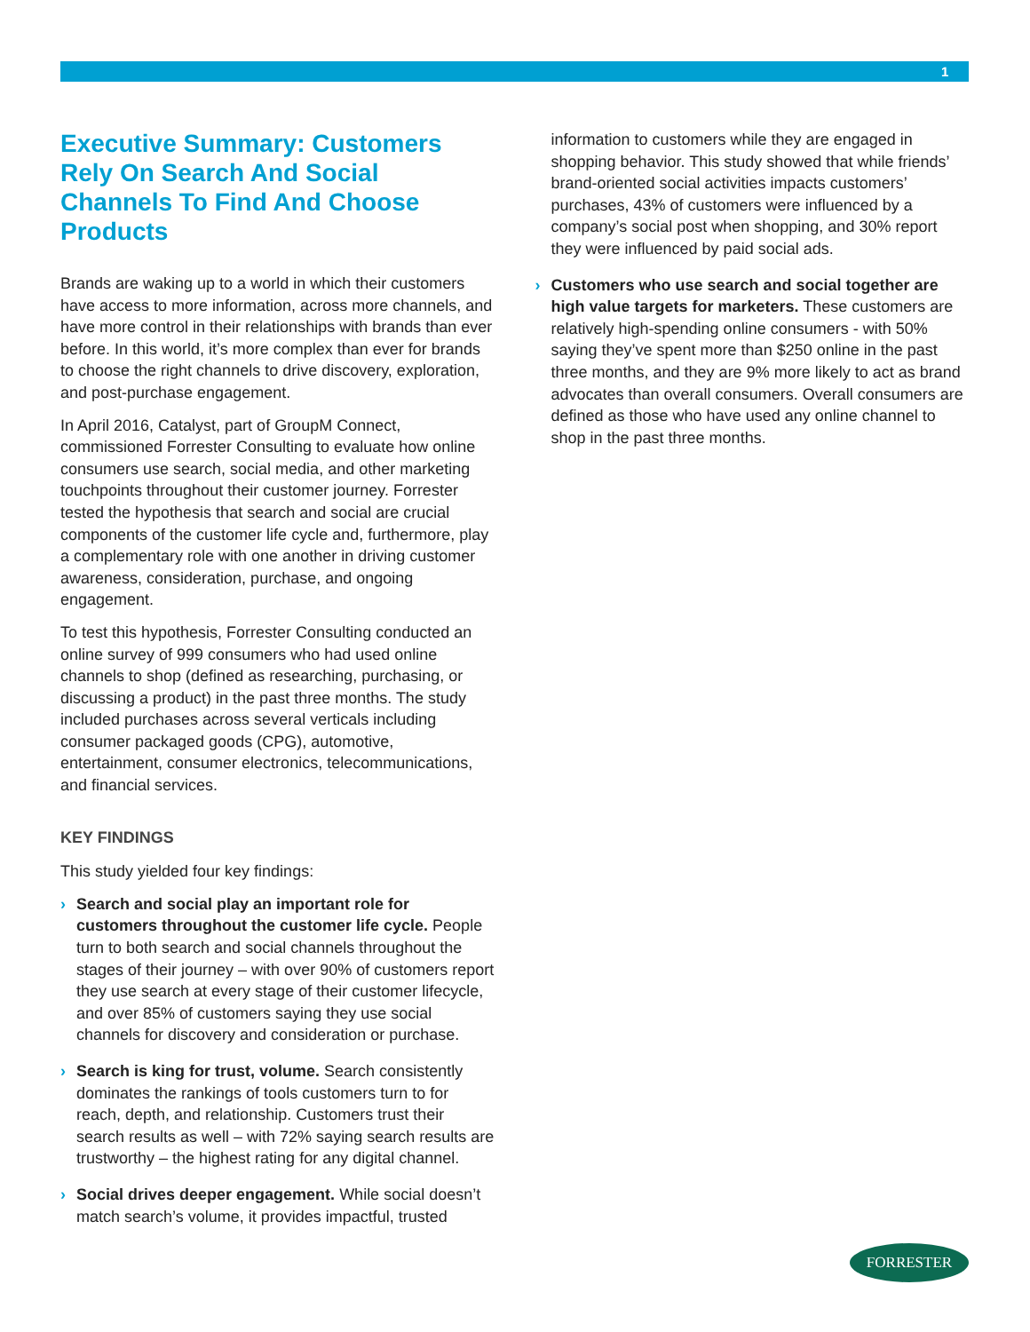1
Executive Summary: Customers Rely On Search And Social Channels To Find And Choose Products
Brands are waking up to a world in which their customers have access to more information, across more channels, and have more control in their relationships with brands than ever before. In this world, it’s more complex than ever for brands to choose the right channels to drive discovery, exploration, and post-purchase engagement.
In April 2016, Catalyst, part of GroupM Connect, commissioned Forrester Consulting to evaluate how online consumers use search, social media, and other marketing touchpoints throughout their customer journey. Forrester tested the hypothesis that search and social are crucial components of the customer life cycle and, furthermore, play a complementary role with one another in driving customer awareness, consideration, purchase, and ongoing engagement.
To test this hypothesis, Forrester Consulting conducted an online survey of 999 consumers who had used online channels to shop (defined as researching, purchasing, or discussing a product) in the past three months. The study included purchases across several verticals including consumer packaged goods (CPG), automotive, entertainment, consumer electronics, telecommunications, and financial services.
KEY FINDINGS
This study yielded four key findings:
› Search and social play an important role for customers throughout the customer life cycle. People turn to both search and social channels throughout the stages of their journey – with over 90% of customers report they use search at every stage of their customer lifecycle, and over 85% of customers saying they use social channels for discovery and consideration or purchase.
› Search is king for trust, volume. Search consistently dominates the rankings of tools customers turn to for reach, depth, and relationship. Customers trust their search results as well – with 72% saying search results are trustworthy – the highest rating for any digital channel.
› Social drives deeper engagement. While social doesn’t match search’s volume, it provides impactful, trusted
information to customers while they are engaged in shopping behavior. This study showed that while friends’ brand-oriented social activities impacts customers’ purchases, 43% of customers were influenced by a company’s social post when shopping, and 30% report they were influenced by paid social ads.
› Customers who use search and social together are high value targets for marketers. These customers are relatively high-spending online consumers - with 50% saying they’ve spent more than $250 online in the past three months, and they are 9% more likely to act as brand advocates than overall consumers. Overall consumers are defined as those who have used any online channel to shop in the past three months.
FORRESTER